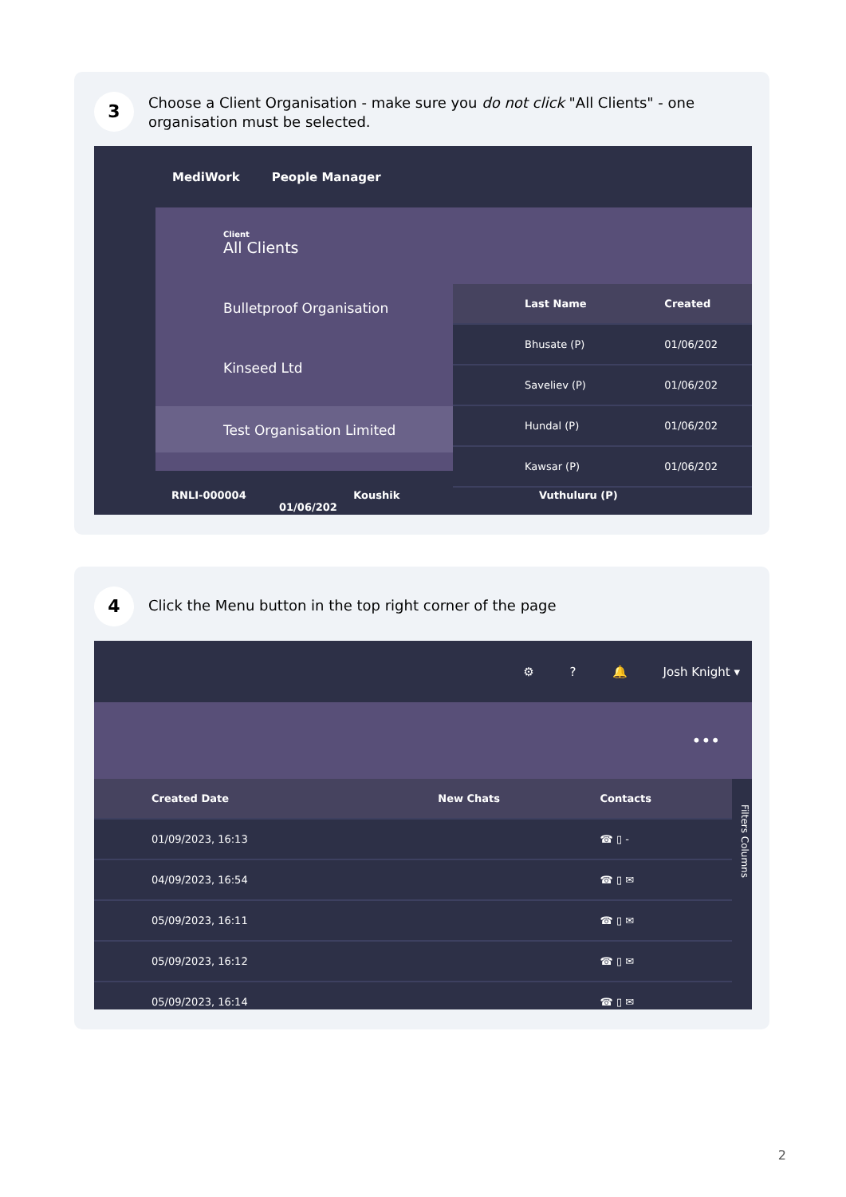3
Choose a Client Organisation - make sure you do not click "All Clients" - one organisation must be selected.
MediWork People Manager
| Last Name | Created |
| --- | --- |
| Bhusate (P) | 01/06/202 |
| Saveliev (P) | 01/06/202 |
| Hundal (P) | 01/06/202 |
| Kawsar (P) | 01/06/202 |
Client
All Clients
Bulletproof Organisation
Kinseed Ltd
Test Organisation Limited
RNLI-000004 Koushik Vuthuluru (P) 01/06/202
4
Click the Menu button in the top right corner of the page
⚙? 🔔 Josh Knight ▾
•••
| Created Date | New Chats | Contacts |
| --- | --- | --- |
| 01/09/2023, 16:13 | | ☎ ▯ - |
| 04/09/2023, 16:54 | | ☎ ▯ ✉ |
| 05/09/2023, 16:11 | | ☎ ▯ ✉ |
| 05/09/2023, 16:12 | | ☎ ▯ ✉ |
| 05/09/2023, 16:14 | | ☎ ▯ ✉ |
Filters Columns
2